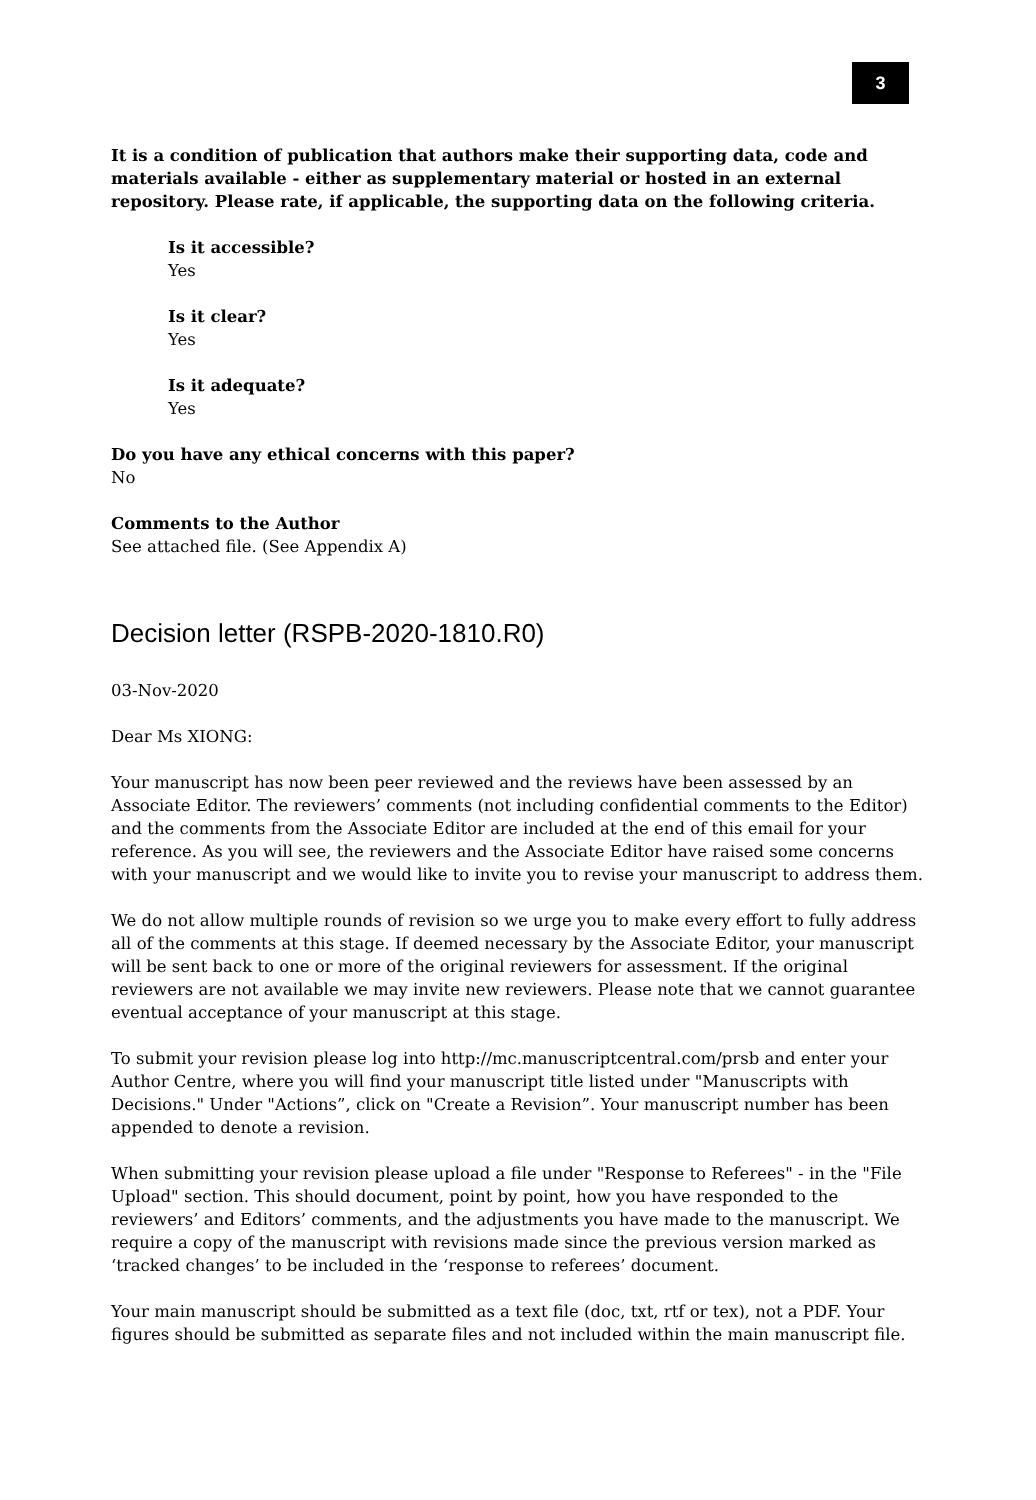3
It is a condition of publication that authors make their supporting data, code and materials available - either as supplementary material or hosted in an external repository. Please rate, if applicable, the supporting data on the following criteria.
Is it accessible?
Yes
Is it clear?
Yes
Is it adequate?
Yes
Do you have any ethical concerns with this paper?
No
Comments to the Author
See attached file. (See Appendix A)
Decision letter (RSPB-2020-1810.R0)
03-Nov-2020
Dear Ms XIONG:
Your manuscript has now been peer reviewed and the reviews have been assessed by an Associate Editor. The reviewers’ comments (not including confidential comments to the Editor) and the comments from the Associate Editor are included at the end of this email for your reference. As you will see, the reviewers and the Associate Editor have raised some concerns with your manuscript and we would like to invite you to revise your manuscript to address them.
We do not allow multiple rounds of revision so we urge you to make every effort to fully address all of the comments at this stage. If deemed necessary by the Associate Editor, your manuscript will be sent back to one or more of the original reviewers for assessment. If the original reviewers are not available we may invite new reviewers. Please note that we cannot guarantee eventual acceptance of your manuscript at this stage.
To submit your revision please log into http://mc.manuscriptcentral.com/prsb and enter your Author Centre, where you will find your manuscript title listed under "Manuscripts with Decisions." Under "Actions”, click on "Create a Revision”. Your manuscript number has been appended to denote a revision.
When submitting your revision please upload a file under "Response to Referees" - in the "File Upload" section. This should document, point by point, how you have responded to the reviewers’ and Editors’ comments, and the adjustments you have made to the manuscript. We require a copy of the manuscript with revisions made since the previous version marked as ‘tracked changes’ to be included in the ‘response to referees’ document.
Your main manuscript should be submitted as a text file (doc, txt, rtf or tex), not a PDF. Your figures should be submitted as separate files and not included within the main manuscript file.